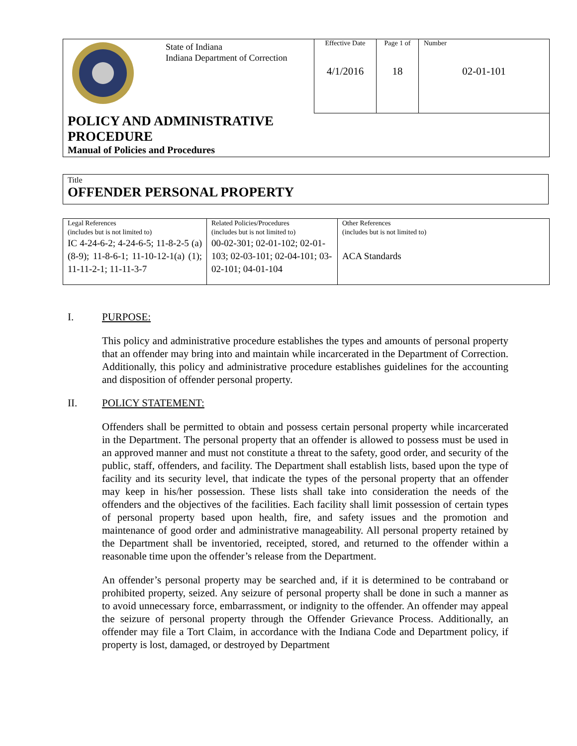| | State of Indiana Indiana Department of Correction | Effective Date 4/1/2016 | Page 1 of 18 | Number 02-01-101 |
| POLICY AND ADMINISTRATIVE PROCEDURE Manual of Policies and Procedures | | | | |
Title
OFFENDER PERSONAL PROPERTY
| Legal References (includes but is not limited to) IC 4-24-6-2; 4-24-6-5; 11-8-2-5 (a) (8-9); 11-8-6-1; 11-10-12-1(a) (1); 11-11-2-1; 11-11-3-7 | Related Policies/Procedures (includes but is not limited to) 00-02-301; 02-01-102; 02-01-103; 02-03-101; 02-04-101; 03-02-101; 04-01-104 | Other References (includes but is not limited to) ACA Standards |
I. PURPOSE:
This policy and administrative procedure establishes the types and amounts of personal property that an offender may bring into and maintain while incarcerated in the Department of Correction. Additionally, this policy and administrative procedure establishes guidelines for the accounting and disposition of offender personal property.
II. POLICY STATEMENT:
Offenders shall be permitted to obtain and possess certain personal property while incarcerated in the Department. The personal property that an offender is allowed to possess must be used in an approved manner and must not constitute a threat to the safety, good order, and security of the public, staff, offenders, and facility. The Department shall establish lists, based upon the type of facility and its security level, that indicate the types of the personal property that an offender may keep in his/her possession. These lists shall take into consideration the needs of the offenders and the objectives of the facilities. Each facility shall limit possession of certain types of personal property based upon health, fire, and safety issues and the promotion and maintenance of good order and administrative manageability. All personal property retained by the Department shall be inventoried, receipted, stored, and returned to the offender within a reasonable time upon the offender’s release from the Department.
An offender’s personal property may be searched and, if it is determined to be contraband or prohibited property, seized. Any seizure of personal property shall be done in such a manner as to avoid unnecessary force, embarrassment, or indignity to the offender. An offender may appeal the seizure of personal property through the Offender Grievance Process. Additionally, an offender may file a Tort Claim, in accordance with the Indiana Code and Department policy, if property is lost, damaged, or destroyed by Department